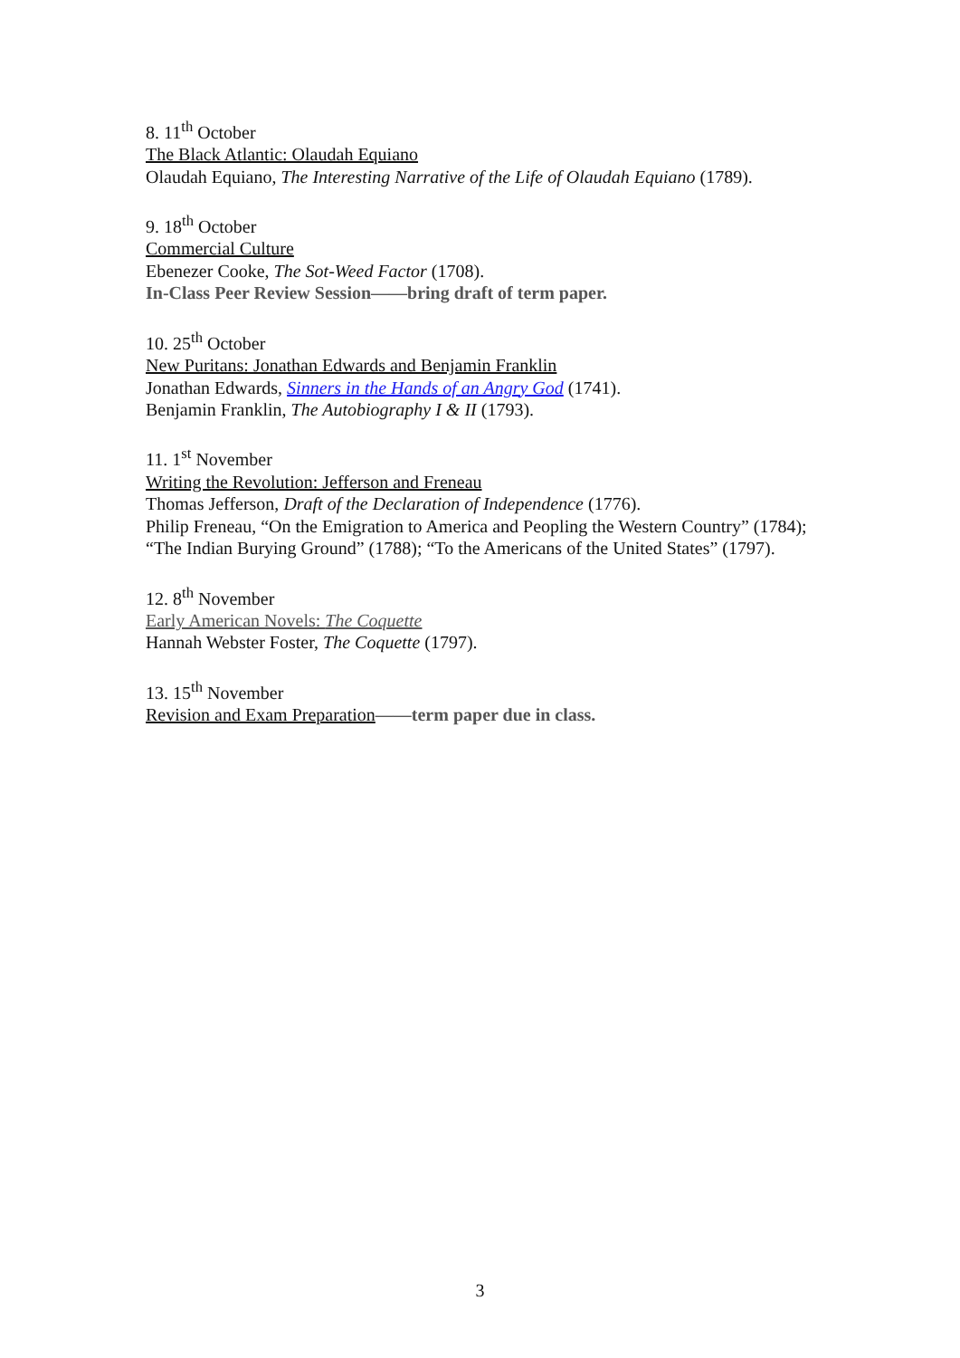8. 11<sup>th</sup> October
The Black Atlantic: Olaudah Equiano
Olaudah Equiano, The Interesting Narrative of the Life of Olaudah Equiano (1789).
9. 18<sup>th</sup> October
Commercial Culture
Ebenezer Cooke, The Sot-Weed Factor (1708).
In-Class Peer Review Session——bring draft of term paper.
10. 25<sup>th</sup> October
New Puritans: Jonathan Edwards and Benjamin Franklin
Jonathan Edwards, Sinners in the Hands of an Angry God (1741).
Benjamin Franklin, The Autobiography I & II (1793).
11. 1<sup>st</sup> November
Writing the Revolution: Jefferson and Freneau
Thomas Jefferson, Draft of the Declaration of Independence (1776).
Philip Freneau, “On the Emigration to America and Peopling the Western Country” (1784); “The Indian Burying Ground” (1788); “To the Americans of the United States” (1797).
12. 8<sup>th</sup> November
Early American Novels: The Coquette
Hannah Webster Foster, The Coquette (1797).
13. 15<sup>th</sup> November
Revision and Exam Preparation——term paper due in class.
3